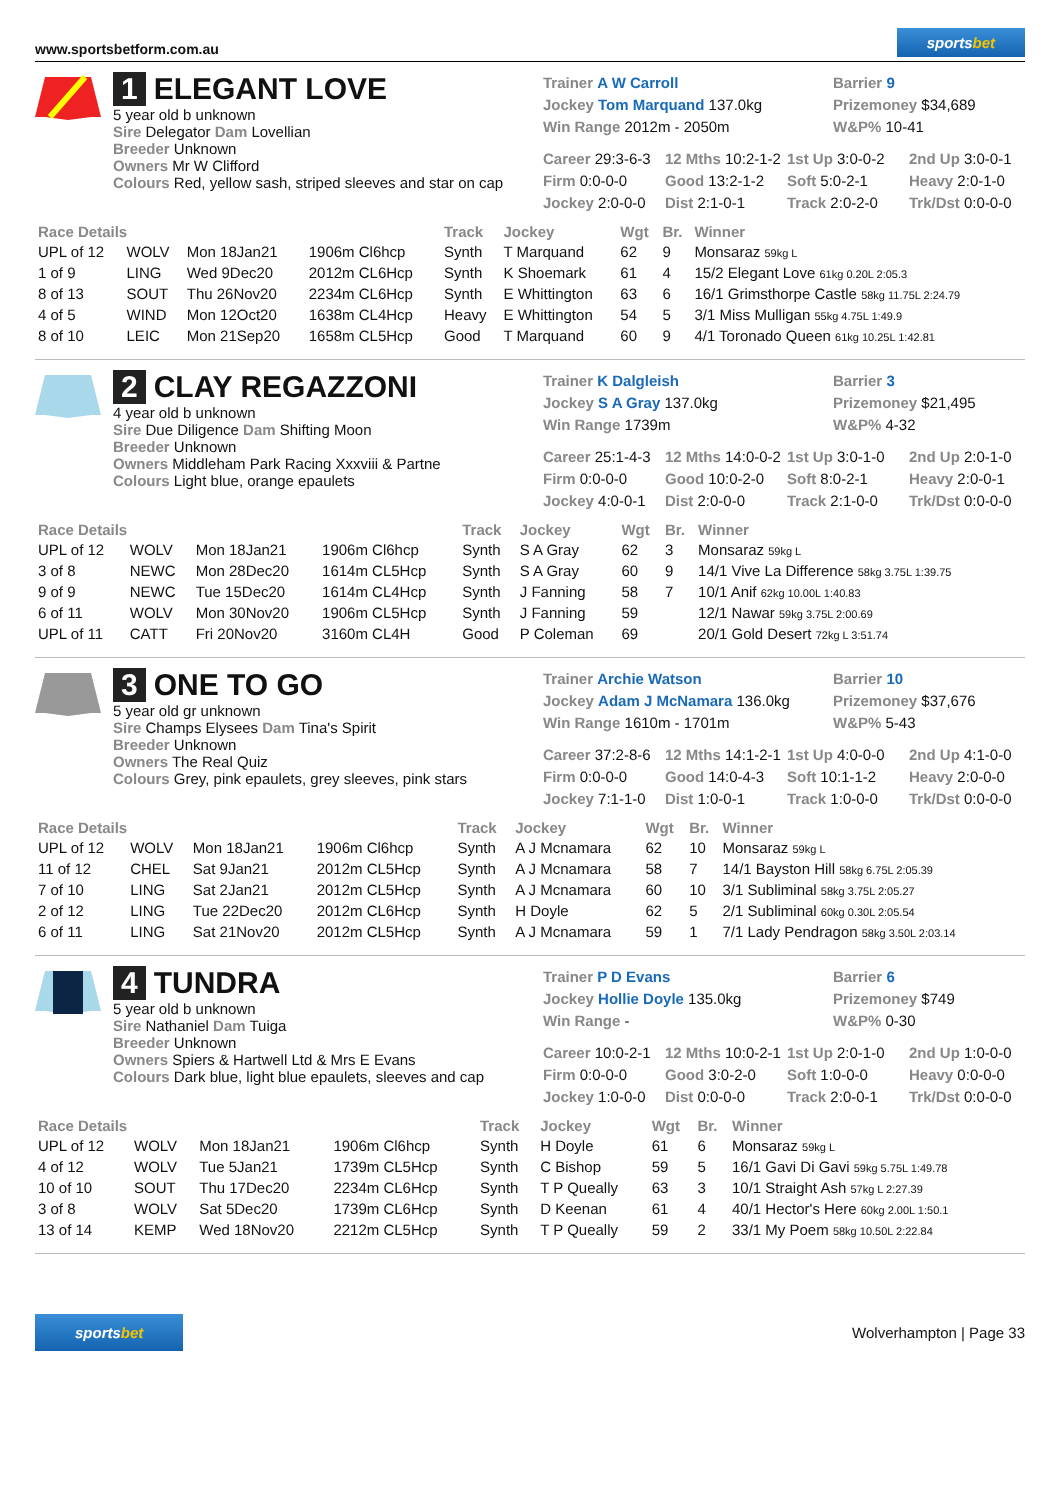www.sportsbetform.com.au
sportsbet
1 ELEGANT LOVE
5 year old b unknown
Sire Delegator Dam Lovellian
Breeder Unknown
Owners Mr W Clifford
Colours Red, yellow sash, striped sleeves and star on cap
Trainer A W Carroll
Barrier 9
Jockey Tom Marquand 137.0kg
Prizemoney $34,689
Win Range 2012m - 2050m
W&P% 10-41
Career 29:3-6-3
12 Mths 10:2-1-2
1st Up 3:0-0-2
2nd Up 3:0-0-1
Firm 0:0-0-0
Good 13:2-1-2
Soft 5:0-2-1
Heavy 2:0-1-0
Jockey 2:0-0-0
Dist 2:1-0-1
Track 2:0-2-0
Trk/Dst 0:0-0-0
| Race Details | | | | Track | Jockey | Wgt | Br. | Winner |
| --- | --- | --- | --- | --- | --- | --- | --- | --- |
| UPL of 12 | WOLV | Mon 18Jan21 | 1906m Cl6hcp | Synth | T Marquand | 62 | 9 | Monsaraz 59kg L |
| 1 of 9 | LING | Wed 9Dec20 | 2012m CL6Hcp | Synth | K Shoemark | 61 | 4 | 15/2 Elegant Love 61kg 0.20L 2:05.3 |
| 8 of 13 | SOUT | Thu 26Nov20 | 2234m CL6Hcp | Synth | E Whittington | 63 | 6 | 16/1 Grimsthorpe Castle 58kg 11.75L 2:24.79 |
| 4 of 5 | WIND | Mon 12Oct20 | 1638m CL4Hcp | Heavy | E Whittington | 54 | 5 | 3/1 Miss Mulligan 55kg 4.75L 1:49.9 |
| 8 of 10 | LEIC | Mon 21Sep20 | 1658m CL5Hcp | Good | T Marquand | 60 | 9 | 4/1 Toronado Queen 61kg 10.25L 1:42.81 |
2 CLAY REGAZZONI
4 year old b unknown
Sire Due Diligence Dam Shifting Moon
Breeder Unknown
Owners Middleham Park Racing Xxxviii & Partne
Colours Light blue, orange epaulets
Trainer K Dalgleish
Barrier 3
Jockey S A Gray 137.0kg
Prizemoney $21,495
Win Range 1739m
W&P% 4-32
Career 25:1-4-3
12 Mths 14:0-0-2
1st Up 3:0-1-0
2nd Up 2:0-1-0
Firm 0:0-0-0
Good 10:0-2-0
Soft 8:0-2-1
Heavy 2:0-0-1
Jockey 4:0-0-1
Dist 2:0-0-0
Track 2:1-0-0
Trk/Dst 0:0-0-0
| Race Details | | | | Track | Jockey | Wgt | Br. | Winner |
| --- | --- | --- | --- | --- | --- | --- | --- | --- |
| UPL of 12 | WOLV | Mon 18Jan21 | 1906m Cl6hcp | Synth | S A Gray | 62 | 3 | Monsaraz 59kg L |
| 3 of 8 | NEWC | Mon 28Dec20 | 1614m CL5Hcp | Synth | S A Gray | 60 | 9 | 14/1 Vive La Difference 58kg 3.75L 1:39.75 |
| 9 of 9 | NEWC | Tue 15Dec20 | 1614m CL4Hcp | Synth | J Fanning | 58 | 7 | 10/1 Anif 62kg 10.00L 1:40.83 |
| 6 of 11 | WOLV | Mon 30Nov20 | 1906m CL5Hcp | Synth | J Fanning | 59 | | 12/1 Nawar 59kg 3.75L 2:00.69 |
| UPL of 11 | CATT | Fri 20Nov20 | 3160m CL4H | Good | P Coleman | 69 | | 20/1 Gold Desert 72kg L 3:51.74 |
3 ONE TO GO
5 year old gr unknown
Sire Champs Elysees Dam Tina's Spirit
Breeder Unknown
Owners The Real Quiz
Colours Grey, pink epaulets, grey sleeves, pink stars
Trainer Archie Watson
Barrier 10
Jockey Adam J McNamara 136.0kg
Prizemoney $37,676
Win Range 1610m - 1701m
W&P% 5-43
Career 37:2-8-6
12 Mths 14:1-2-1
1st Up 4:0-0-0
2nd Up 4:1-0-0
Firm 0:0-0-0
Good 14:0-4-3
Soft 10:1-1-2
Heavy 2:0-0-0
Jockey 7:1-1-0
Dist 1:0-0-1
Track 1:0-0-0
Trk/Dst 0:0-0-0
| Race Details | | | | Track | Jockey | Wgt | Br. | Winner |
| --- | --- | --- | --- | --- | --- | --- | --- | --- |
| UPL of 12 | WOLV | Mon 18Jan21 | 1906m Cl6hcp | Synth | A J Mcnamara | 62 | 10 | Monsaraz 59kg L |
| 11 of 12 | CHEL | Sat 9Jan21 | 2012m CL5Hcp | Synth | A J Mcnamara | 58 | 7 | 14/1 Bayston Hill 58kg 6.75L 2:05.39 |
| 7 of 10 | LING | Sat 2Jan21 | 2012m CL5Hcp | Synth | A J Mcnamara | 60 | 10 | 3/1 Subliminal 58kg 3.75L 2:05.27 |
| 2 of 12 | LING | Tue 22Dec20 | 2012m CL6Hcp | Synth | H Doyle | 62 | 5 | 2/1 Subliminal 60kg 0.30L 2:05.54 |
| 6 of 11 | LING | Sat 21Nov20 | 2012m CL5Hcp | Synth | A J Mcnamara | 59 | 1 | 7/1 Lady Pendragon 58kg 3.50L 2:03.14 |
4 TUNDRA
5 year old b unknown
Sire Nathaniel Dam Tuiga
Breeder Unknown
Owners Spiers & Hartwell Ltd & Mrs E Evans
Colours Dark blue, light blue epaulets, sleeves and cap
Trainer P D Evans
Barrier 6
Jockey Hollie Doyle 135.0kg
Prizemoney $749
Win Range -
W&P% 0-30
Career 10:0-2-1
12 Mths 10:0-2-1
1st Up 2:0-1-0
2nd Up 1:0-0-0
Firm 0:0-0-0
Good 3:0-2-0
Soft 1:0-0-0
Heavy 0:0-0-0
Jockey 1:0-0-0
Dist 0:0-0-0
Track 2:0-0-1
Trk/Dst 0:0-0-0
| Race Details | | | | Track | Jockey | Wgt | Br. | Winner |
| --- | --- | --- | --- | --- | --- | --- | --- | --- |
| UPL of 12 | WOLV | Mon 18Jan21 | 1906m Cl6hcp | Synth | H Doyle | 61 | 6 | Monsaraz 59kg L |
| 4 of 12 | WOLV | Tue 5Jan21 | 1739m CL5Hcp | Synth | C Bishop | 59 | 5 | 16/1 Gavi Di Gavi 59kg 5.75L 1:49.78 |
| 10 of 10 | SOUT | Thu 17Dec20 | 2234m CL6Hcp | Synth | T P Queally | 63 | 3 | 10/1 Straight Ash 57kg L 2:27.39 |
| 3 of 8 | WOLV | Sat 5Dec20 | 1739m CL6Hcp | Synth | D Keenan | 61 | 4 | 40/1 Hector's Here 60kg 2.00L 1:50.1 |
| 13 of 14 | KEMP | Wed 18Nov20 | 2212m CL5Hcp | Synth | T P Queally | 59 | 2 | 33/1 My Poem 58kg 10.50L 2:22.84 |
sportsbet
Wolverhampton | Page 33